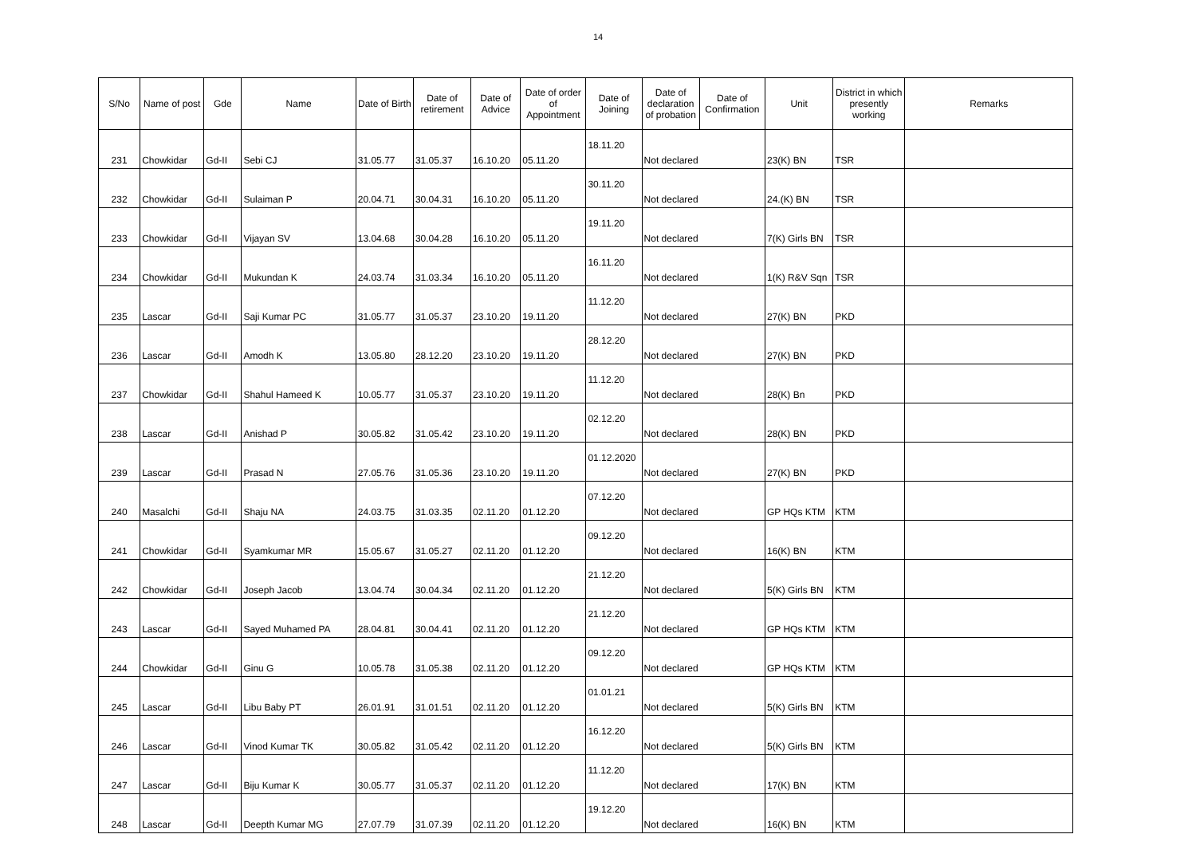14
| S/No | Name of post | Gde | Name | Date of Birth | Date of retirement | Date of Advice | Date of order of Appointment | Date of Joining | Date of declaration of probation | Date of Confirmation | Unit | District in which presently working | Remarks |
| --- | --- | --- | --- | --- | --- | --- | --- | --- | --- | --- | --- | --- | --- |
| 231 | Chowkidar | Gd-II | Sebi CJ | 31.05.77 | 31.05.37 | 16.10.20 | 05.11.20 | 18.11.20 | Not declared | | 23(K) BN | TSR | |
| 232 | Chowkidar | Gd-II | Sulaiman P | 20.04.71 | 30.04.31 | 16.10.20 | 05.11.20 | 30.11.20 | Not declared | | 24.(K) BN | TSR | |
| 233 | Chowkidar | Gd-II | Vijayan SV | 13.04.68 | 30.04.28 | 16.10.20 | 05.11.20 | 19.11.20 | Not declared | | 7(K) Girls BN | TSR | |
| 234 | Chowkidar | Gd-II | Mukundan K | 24.03.74 | 31.03.34 | 16.10.20 | 05.11.20 | 16.11.20 | Not declared | | 1(K) R&V Sqn | TSR | |
| 235 | Lascar | Gd-II | Saji Kumar PC | 31.05.77 | 31.05.37 | 23.10.20 | 19.11.20 | 11.12.20 | Not declared | | 27(K) BN | PKD | |
| 236 | Lascar | Gd-II | Amodh K | 13.05.80 | 28.12.20 | 23.10.20 | 19.11.20 | 28.12.20 | Not declared | | 27(K) BN | PKD | |
| 237 | Chowkidar | Gd-II | Shahul Hameed K | 10.05.77 | 31.05.37 | 23.10.20 | 19.11.20 | 11.12.20 | Not declared | | 28(K) Bn | PKD | |
| 238 | Lascar | Gd-II | Anishad P | 30.05.82 | 31.05.42 | 23.10.20 | 19.11.20 | 02.12.20 | Not declared | | 28(K) BN | PKD | |
| 239 | Lascar | Gd-II | Prasad N | 27.05.76 | 31.05.36 | 23.10.20 | 19.11.20 | 01.12.2020 | Not declared | | 27(K) BN | PKD | |
| 240 | Masalchi | Gd-II | Shaju NA | 24.03.75 | 31.03.35 | 02.11.20 | 01.12.20 | 07.12.20 | Not declared | | GP HQs KTM | KTM | |
| 241 | Chowkidar | Gd-II | Syamkumar MR | 15.05.67 | 31.05.27 | 02.11.20 | 01.12.20 | 09.12.20 | Not declared | | 16(K) BN | KTM | |
| 242 | Chowkidar | Gd-II | Joseph Jacob | 13.04.74 | 30.04.34 | 02.11.20 | 01.12.20 | 21.12.20 | Not declared | | 5(K) Girls BN | KTM | |
| 243 | Lascar | Gd-II | Sayed Muhamed PA | 28.04.81 | 30.04.41 | 02.11.20 | 01.12.20 | 21.12.20 | Not declared | | GP HQs KTM | KTM | |
| 244 | Chowkidar | Gd-II | Ginu G | 10.05.78 | 31.05.38 | 02.11.20 | 01.12.20 | 09.12.20 | Not declared | | GP HQs KTM | KTM | |
| 245 | Lascar | Gd-II | Libu Baby PT | 26.01.91 | 31.01.51 | 02.11.20 | 01.12.20 | 01.01.21 | Not declared | | 5(K) Girls BN | KTM | |
| 246 | Lascar | Gd-II | Vinod Kumar TK | 30.05.82 | 31.05.42 | 02.11.20 | 01.12.20 | 16.12.20 | Not declared | | 5(K) Girls BN | KTM | |
| 247 | Lascar | Gd-II | Biju Kumar K | 30.05.77 | 31.05.37 | 02.11.20 | 01.12.20 | 11.12.20 | Not declared | | 17(K) BN | KTM | |
| 248 | Lascar | Gd-II | Deepth Kumar MG | 27.07.79 | 31.07.39 | 02.11.20 | 01.12.20 | 19.12.20 | Not declared | | 16(K) BN | KTM | |